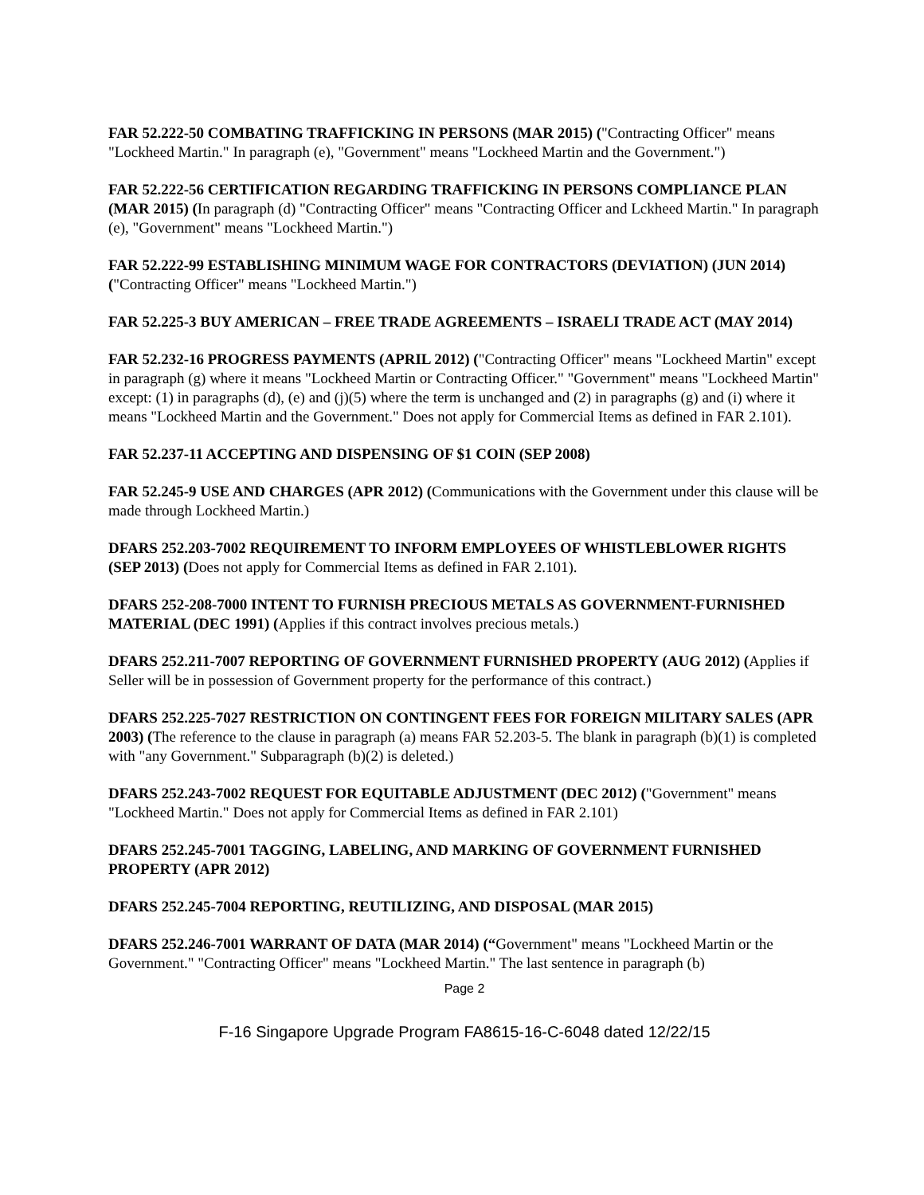FAR 52.222-50 COMBATING TRAFFICKING IN PERSONS (MAR 2015) ("Contracting Officer" means "Lockheed Martin." In paragraph (e), "Government" means "Lockheed Martin and the Government.")
FAR 52.222-56 CERTIFICATION REGARDING TRAFFICKING IN PERSONS COMPLIANCE PLAN (MAR 2015) (In paragraph (d) "Contracting Officer" means "Contracting Officer and Lckheed Martin." In paragraph (e), "Government" means "Lockheed Martin.")
FAR 52.222-99 ESTABLISHING MINIMUM WAGE FOR CONTRACTORS (DEVIATION) (JUN 2014) ("Contracting Officer" means "Lockheed Martin.")
FAR 52.225-3 BUY AMERICAN – FREE TRADE AGREEMENTS – ISRAELI TRADE ACT (MAY 2014)
FAR 52.232-16 PROGRESS PAYMENTS (APRIL 2012) ("Contracting Officer" means "Lockheed Martin" except in paragraph (g) where it means "Lockheed Martin or Contracting Officer." "Government" means "Lockheed Martin" except: (1) in paragraphs (d), (e) and (j)(5) where the term is unchanged and (2) in paragraphs (g) and (i) where it means "Lockheed Martin and the Government." Does not apply for Commercial Items as defined in FAR 2.101).
FAR 52.237-11 ACCEPTING AND DISPENSING OF $1 COIN (SEP 2008)
FAR 52.245-9 USE AND CHARGES (APR 2012) (Communications with the Government under this clause will be made through Lockheed Martin.)
DFARS 252.203-7002 REQUIREMENT TO INFORM EMPLOYEES OF WHISTLEBLOWER RIGHTS (SEP 2013) (Does not apply for Commercial Items as defined in FAR 2.101).
DFARS 252-208-7000 INTENT TO FURNISH PRECIOUS METALS AS GOVERNMENT-FURNISHED MATERIAL (DEC 1991) (Applies if this contract involves precious metals.)
DFARS 252.211-7007 REPORTING OF GOVERNMENT FURNISHED PROPERTY (AUG 2012) (Applies if Seller will be in possession of Government property for the performance of this contract.)
DFARS 252.225-7027 RESTRICTION ON CONTINGENT FEES FOR FOREIGN MILITARY SALES (APR 2003) (The reference to the clause in paragraph (a) means FAR 52.203-5. The blank in paragraph (b)(1) is completed with "any Government." Subparagraph (b)(2) is deleted.)
DFARS 252.243-7002 REQUEST FOR EQUITABLE ADJUSTMENT (DEC 2012) ("Government" means "Lockheed Martin." Does not apply for Commercial Items as defined in FAR 2.101)
DFARS 252.245-7001 TAGGING, LABELING, AND MARKING OF GOVERNMENT FURNISHED PROPERTY (APR 2012)
DFARS 252.245-7004 REPORTING, REUTILIZING, AND DISPOSAL (MAR 2015)
DFARS 252.246-7001 WARRANT OF DATA (MAR 2014) (“Government" means "Lockheed Martin or the Government." "Contracting Officer" means "Lockheed Martin." The last sentence in paragraph (b)
Page 2
F-16 Singapore Upgrade Program FA8615-16-C-6048 dated 12/22/15